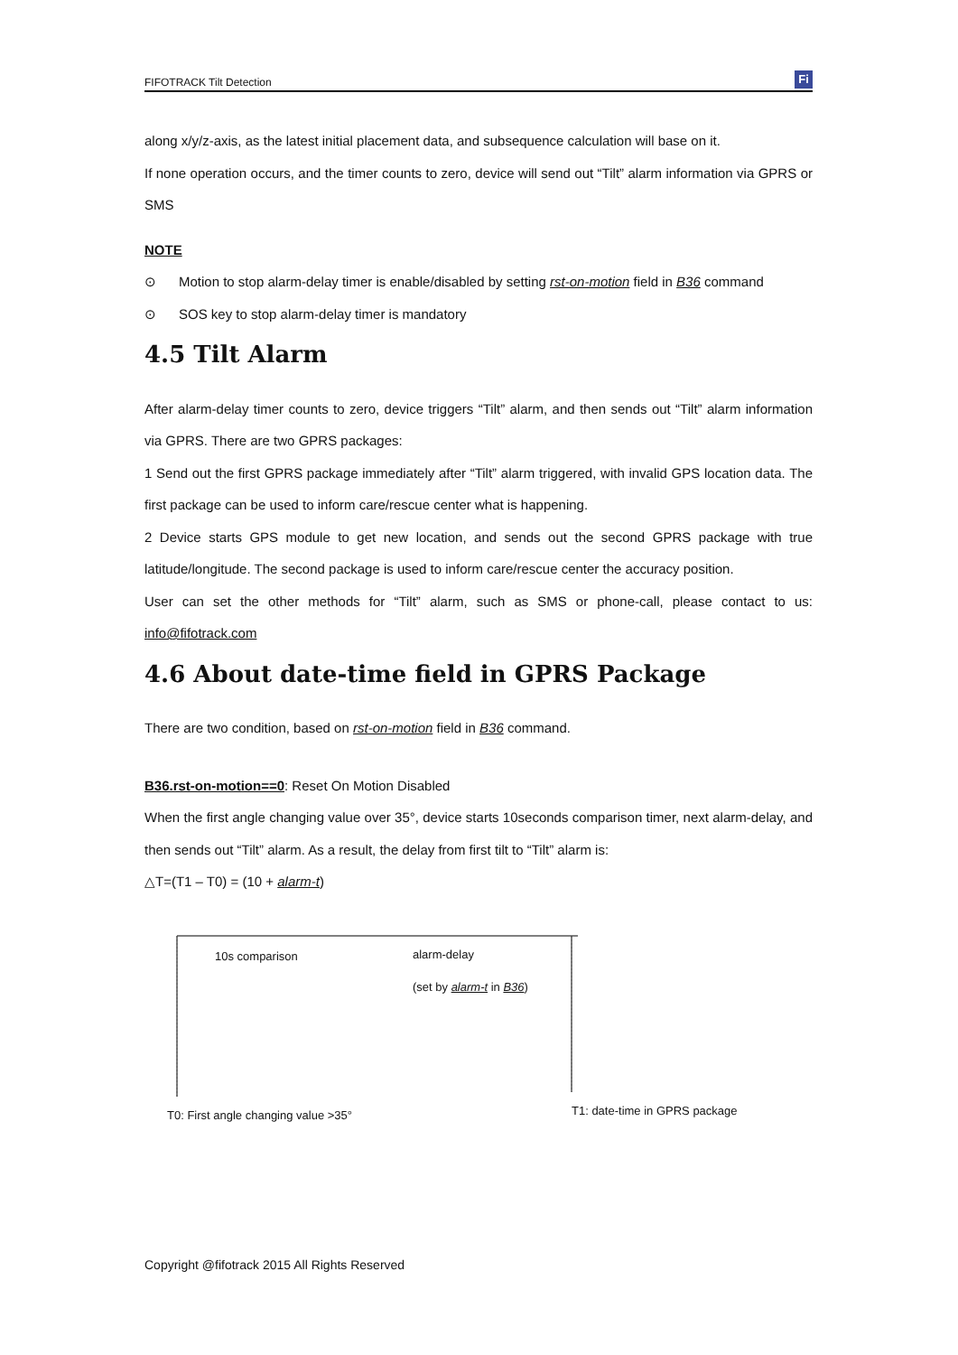FIFOTRACK Tilt Detection Fi
along x/y/z-axis, as the latest initial placement data, and subsequence calculation will base on it.
If none operation occurs, and the timer counts to zero, device will send out “Tilt” alarm information via GPRS or SMS
NOTE
⊙ Motion to stop alarm-delay timer is enable/disabled by setting rst-on-motion field in B36 command
⊙ SOS key to stop alarm-delay timer is mandatory
4.5 Tilt Alarm
After alarm-delay timer counts to zero, device triggers “Tilt” alarm, and then sends out “Tilt” alarm information via GPRS. There are two GPRS packages:
1 Send out the first GPRS package immediately after “Tilt” alarm triggered, with invalid GPS location data. The first package can be used to inform care/rescue center what is happening.
2 Device starts GPS module to get new location, and sends out the second GPRS package with true latitude/longitude. The second package is used to inform care/rescue center the accuracy position.
User can set the other methods for “Tilt” alarm, such as SMS or phone-call, please contact to us: info@fifotrack.com
4.6 About date-time field in GPRS Package
There are two condition, based on rst-on-motion field in B36 command.
B36.rst-on-motion==0: Reset On Motion Disabled
When the first angle changing value over 35°, device starts 10seconds comparison timer, next alarm-delay, and then sends out “Tilt” alarm. As a result, the delay from first tilt to “Tilt” alarm is:
△T=(T1 – T0) = (10 + alarm-t)
10s comparison
alarm-delay
(set by alarm-t in B36)
T0: First angle changing value >35°
T1: date-time in GPRS package
Copyright @fifotrack 2015 All Rights Reserved